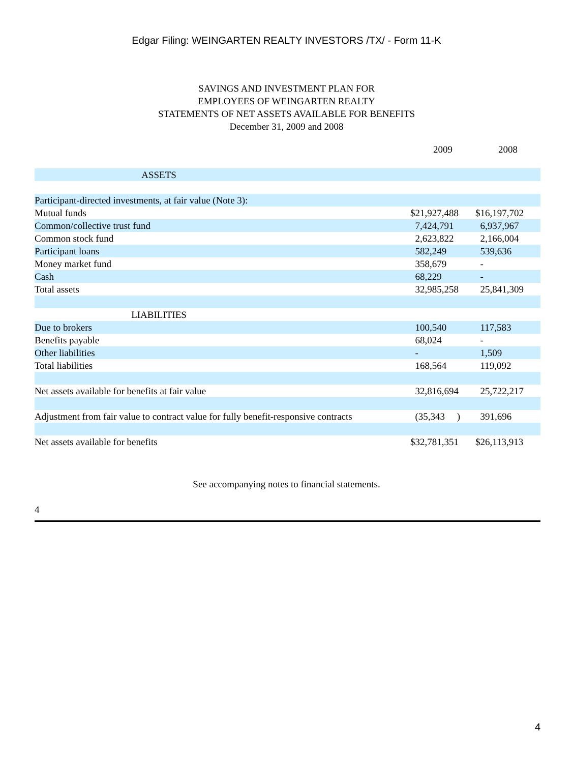Edgar Filing: WEINGARTEN REALTY INVESTORS /TX/ - Form 11-K
SAVINGS AND INVESTMENT PLAN FOR
EMPLOYEES OF WEINGARTEN REALTY
STATEMENTS OF NET ASSETS AVAILABLE FOR BENEFITS
December 31, 2009 and 2008
| | 2009 | 2008 |
| --- | --- | --- |
| ASSETS | | |
| Participant-directed investments, at fair value (Note 3): | | |
| Mutual funds | $21,927,488 | $16,197,702 |
| Common/collective trust fund | 7,424,791 | 6,937,967 |
| Common stock fund | 2,623,822 | 2,166,004 |
| Participant loans | 582,249 | 539,636 |
| Money market fund | 358,679 | - |
| Cash | 68,229 | - |
| Total assets | 32,985,258 | 25,841,309 |
| LIABILITIES | | |
| Due to brokers | 100,540 | 117,583 |
| Benefits payable | 68,024 | - |
| Other liabilities | - | 1,509 |
| Total liabilities | 168,564 | 119,092 |
| Net assets available for benefits at fair value | 32,816,694 | 25,722,217 |
| Adjustment from fair value to contract value for fully benefit-responsive contracts | (35,343 ) | 391,696 |
| Net assets available for benefits | $32,781,351 | $26,113,913 |
See accompanying notes to financial statements.
4
4